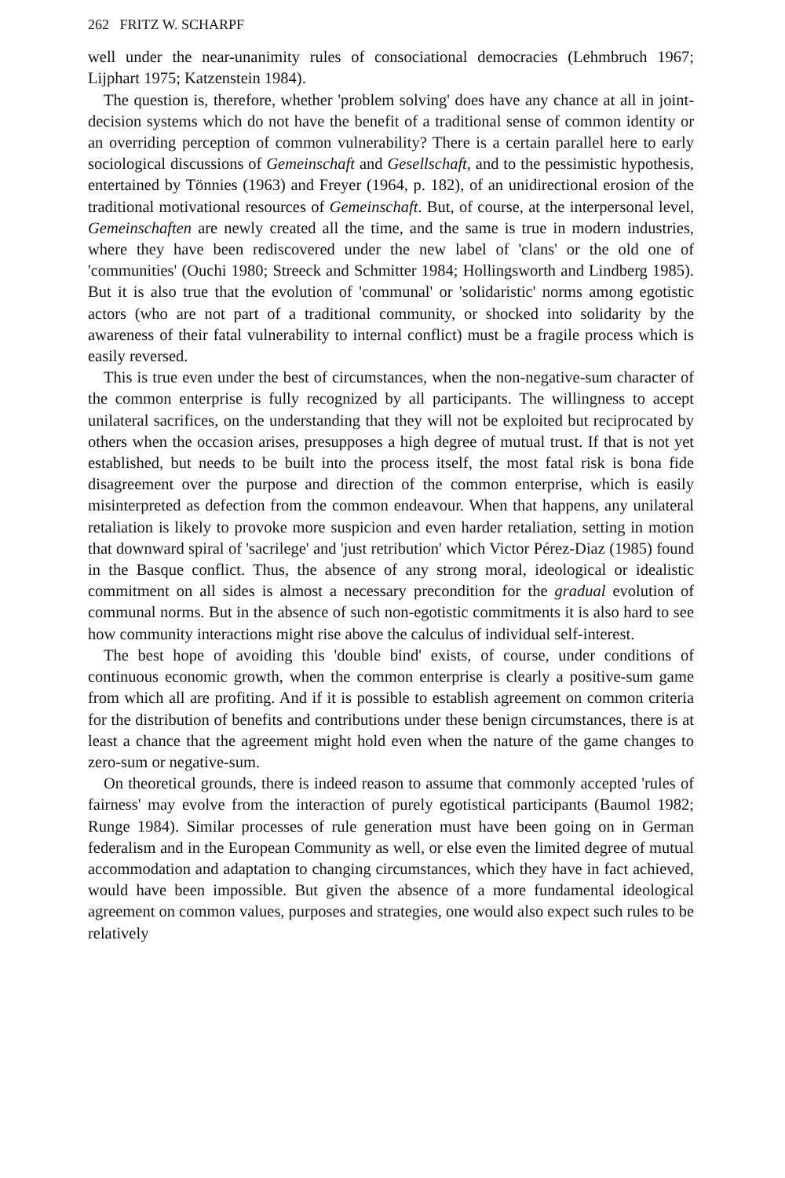262 FRITZ W. SCHARPF
well under the near-unanimity rules of consociational democracies (Lehmbruch 1967; Lijphart 1975; Katzenstein 1984).
The question is, therefore, whether 'problem solving' does have any chance at all in joint-decision systems which do not have the benefit of a traditional sense of common identity or an overriding perception of common vulnerability? There is a certain parallel here to early sociological discussions of Gemeinschaft and Gesellschaft, and to the pessimistic hypothesis, entertained by Tönnies (1963) and Freyer (1964, p. 182), of an unidirectional erosion of the traditional motivational resources of Gemeinschaft. But, of course, at the interpersonal level, Gemeinschaften are newly created all the time, and the same is true in modern industries, where they have been rediscovered under the new label of 'clans' or the old one of 'communities' (Ouchi 1980; Streeck and Schmitter 1984; Hollingsworth and Lindberg 1985). But it is also true that the evolution of 'communal' or 'solidaristic' norms among egotistic actors (who are not part of a traditional community, or shocked into solidarity by the awareness of their fatal vulnerability to internal conflict) must be a fragile process which is easily reversed.
This is true even under the best of circumstances, when the non-negative-sum character of the common enterprise is fully recognized by all participants. The willingness to accept unilateral sacrifices, on the understanding that they will not be exploited but reciprocated by others when the occasion arises, presupposes a high degree of mutual trust. If that is not yet established, but needs to be built into the process itself, the most fatal risk is bona fide disagreement over the purpose and direction of the common enterprise, which is easily misinterpreted as defection from the common endeavour. When that happens, any unilateral retaliation is likely to provoke more suspicion and even harder retaliation, setting in motion that downward spiral of 'sacrilege' and 'just retribution' which Victor Pérez-Diaz (1985) found in the Basque conflict. Thus, the absence of any strong moral, ideological or idealistic commitment on all sides is almost a necessary precondition for the gradual evolution of communal norms. But in the absence of such non-egotistic commitments it is also hard to see how community interactions might rise above the calculus of individual self-interest.
The best hope of avoiding this 'double bind' exists, of course, under conditions of continuous economic growth, when the common enterprise is clearly a positive-sum game from which all are profiting. And if it is possible to establish agreement on common criteria for the distribution of benefits and contributions under these benign circumstances, there is at least a chance that the agreement might hold even when the nature of the game changes to zero-sum or negative-sum.
On theoretical grounds, there is indeed reason to assume that commonly accepted 'rules of fairness' may evolve from the interaction of purely egotistical participants (Baumol 1982; Runge 1984). Similar processes of rule generation must have been going on in German federalism and in the European Community as well, or else even the limited degree of mutual accommodation and adaptation to changing circumstances, which they have in fact achieved, would have been impossible. But given the absence of a more fundamental ideological agreement on common values, purposes and strategies, one would also expect such rules to be relatively